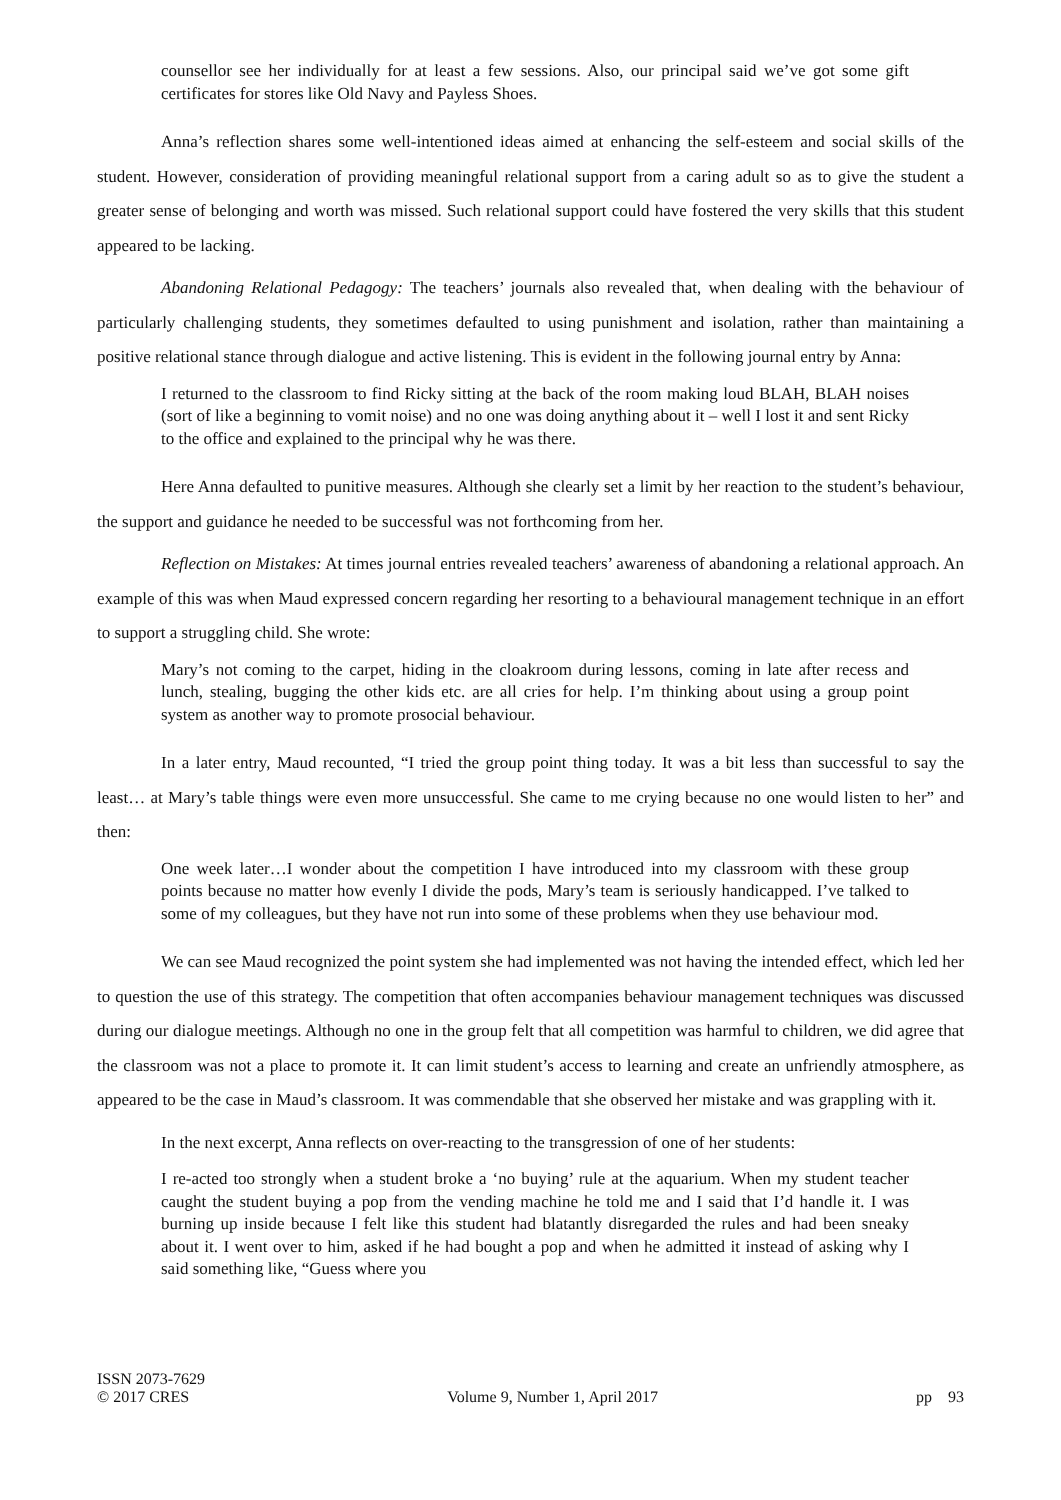counsellor see her individually for at least a few sessions. Also, our principal said we’ve got some gift certificates for stores like Old Navy and Payless Shoes.
Anna’s reflection shares some well-intentioned ideas aimed at enhancing the self-esteem and social skills of the student. However, consideration of providing meaningful relational support from a caring adult so as to give the student a greater sense of belonging and worth was missed. Such relational support could have fostered the very skills that this student appeared to be lacking.
Abandoning Relational Pedagogy: The teachers’ journals also revealed that, when dealing with the behaviour of particularly challenging students, they sometimes defaulted to using punishment and isolation, rather than maintaining a positive relational stance through dialogue and active listening. This is evident in the following journal entry by Anna:
I returned to the classroom to find Ricky sitting at the back of the room making loud BLAH, BLAH noises (sort of like a beginning to vomit noise) and no one was doing anything about it – well I lost it and sent Ricky to the office and explained to the principal why he was there.
Here Anna defaulted to punitive measures. Although she clearly set a limit by her reaction to the student’s behaviour, the support and guidance he needed to be successful was not forthcoming from her.
Reflection on Mistakes: At times journal entries revealed teachers’ awareness of abandoning a relational approach. An example of this was when Maud expressed concern regarding her resorting to a behavioural management technique in an effort to support a struggling child. She wrote:
Mary’s not coming to the carpet, hiding in the cloakroom during lessons, coming in late after recess and lunch, stealing, bugging the other kids etc. are all cries for help. I’m thinking about using a group point system as another way to promote prosocial behaviour.
In a later entry, Maud recounted, “I tried the group point thing today. It was a bit less than successful to say the least… at Mary’s table things were even more unsuccessful. She came to me crying because no one would listen to her” and then:
One week later…I wonder about the competition I have introduced into my classroom with these group points because no matter how evenly I divide the pods, Mary’s team is seriously handicapped. I’ve talked to some of my colleagues, but they have not run into some of these problems when they use behaviour mod.
We can see Maud recognized the point system she had implemented was not having the intended effect, which led her to question the use of this strategy. The competition that often accompanies behaviour management techniques was discussed during our dialogue meetings. Although no one in the group felt that all competition was harmful to children, we did agree that the classroom was not a place to promote it. It can limit student’s access to learning and create an unfriendly atmosphere, as appeared to be the case in Maud’s classroom. It was commendable that she observed her mistake and was grappling with it.
In the next excerpt, Anna reflects on over-reacting to the transgression of one of her students:
I re-acted too strongly when a student broke a ‘no buying’ rule at the aquarium. When my student teacher caught the student buying a pop from the vending machine he told me and I said that I’d handle it. I was burning up inside because I felt like this student had blatantly disregarded the rules and had been sneaky about it. I went over to him, asked if he had bought a pop and when he admitted it instead of asking why I said something like, “Guess where you
ISSN 2073-7629
© 2017 CRES Volume 9, Number 1, April 2017 pp 93